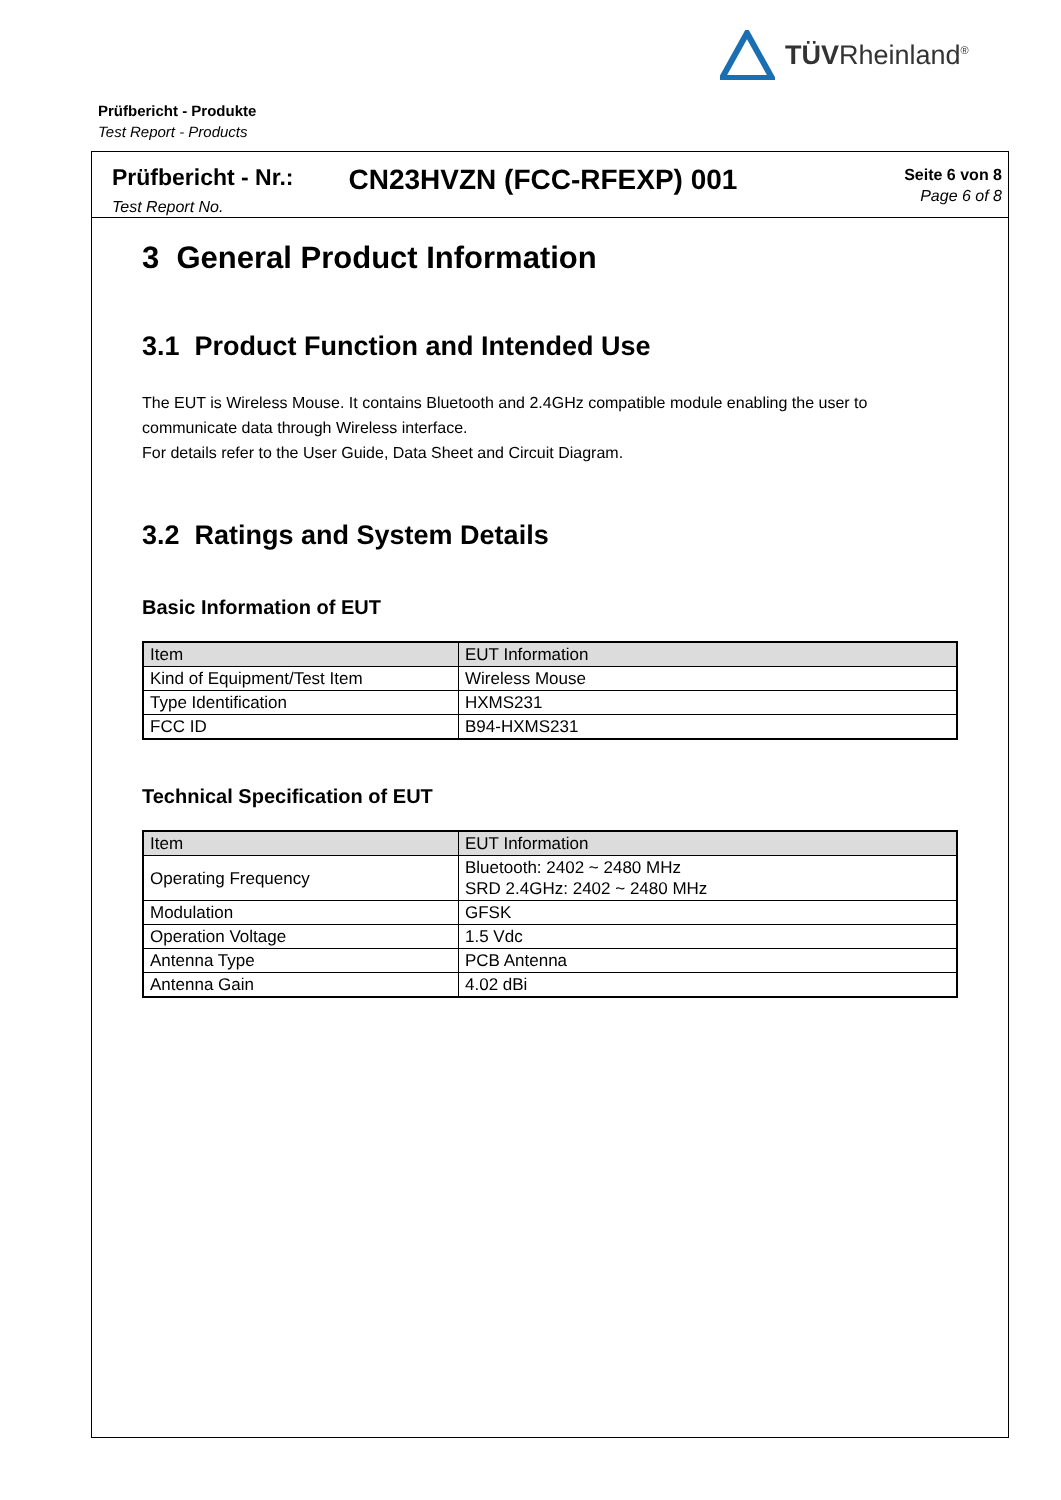TÜVRheinland<sup>®</sup>
Prüfbericht - Produkte
Test Report - Products
Prüfbericht - Nr.:
Test Report No.
CN23HVZN (FCC-RFEXP) 001
Seite 6 von 8
Page 6 of 8
3 General Product Information
3.1 Product Function and Intended Use
The EUT is Wireless Mouse. It contains Bluetooth and 2.4GHz compatible module enabling the user to communicate data through Wireless interface.
For details refer to the User Guide, Data Sheet and Circuit Diagram.
3.2 Ratings and System Details
Basic Information of EUT
| Item | EUT Information |
| Kind of Equipment/Test Item | Wireless Mouse |
| Type Identification | HXMS231 |
| FCC ID | B94-HXMS231 |
Technical Specification of EUT
| Item | EUT Information |
| Operating Frequency | Bluetooth: 2402 ~ 2480 MHz SRD 2.4GHz: 2402 ~ 2480 MHz |
| Modulation | GFSK |
| Operation Voltage | 1.5 Vdc |
| Antenna Type | PCB Antenna |
| Antenna Gain | 4.02 dBi |